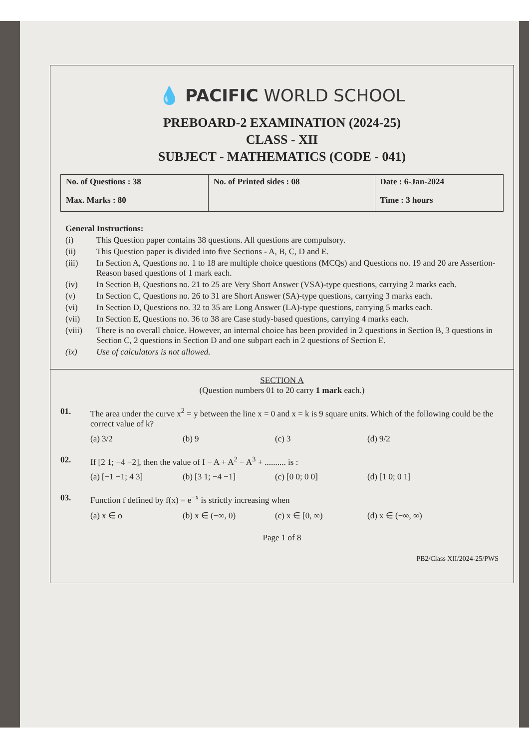💧 PACIFIC WORLD SCHOOL
PREBOARD-2 EXAMINATION (2024-25)
CLASS - XII
SUBJECT - MATHEMATICS (CODE - 041)
| No. of Questions : 38 | No. of Printed sides : 08 | Date : 6-Jan-2024 |
| Max. Marks : 80 | | Time : 3 hours |
General Instructions:
(i) This Question paper contains 38 questions. All questions are compulsory.
(ii) This Question paper is divided into five Sections - A, B, C, D and E.
(iii) In Section A, Questions no. 1 to 18 are multiple choice questions (MCQs) and Questions no. 19 and 20 are Assertion-Reason based questions of 1 mark each.
(iv) In Section B, Questions no. 21 to 25 are Very Short Answer (VSA)-type questions, carrying 2 marks each.
(v) In Section C, Questions no. 26 to 31 are Short Answer (SA)-type questions, carrying 3 marks each.
(vi) In Section D, Questions no. 32 to 35 are Long Answer (LA)-type questions, carrying 5 marks each.
(vii) In Section E, Questions no. 36 to 38 are Case study-based questions, carrying 4 marks each.
(viii) There is no overall choice. However, an internal choice has been provided in 2 questions in Section B, 3 questions in Section C, 2 questions in Section D and one subpart each in 2 questions of Section E.
(ix) Use of calculators is not allowed.
SECTION A
(Question numbers 01 to 20 carry 1 mark each.)
01. The area under the curve x<sup>2</sup> = y between the line x = 0 and x = k is 9 square units. Which of the following could be the correct value of k?
(a) 3/2 (b) 9 (c) 3 (d) 9/2
02. If [2 1; −4 −2], then the value of I − A + A<sup>2</sup> − A<sup>3</sup> + .......... is :
(a) [−1 −1; 4 3] (b) [3 1; −4 −1] (c) [0 0; 0 0] (d) [1 0; 0 1]
03. Function f defined by f(x) = e<sup>−x</sup> is strictly increasing when
(a) x ∈ ϕ (b) x ∈ (−∞, 0) (c) x ∈ [0, ∞) (d) x ∈ (−∞, ∞)
Page 1 of 8
PB2/Class XII/2024-25/PWS